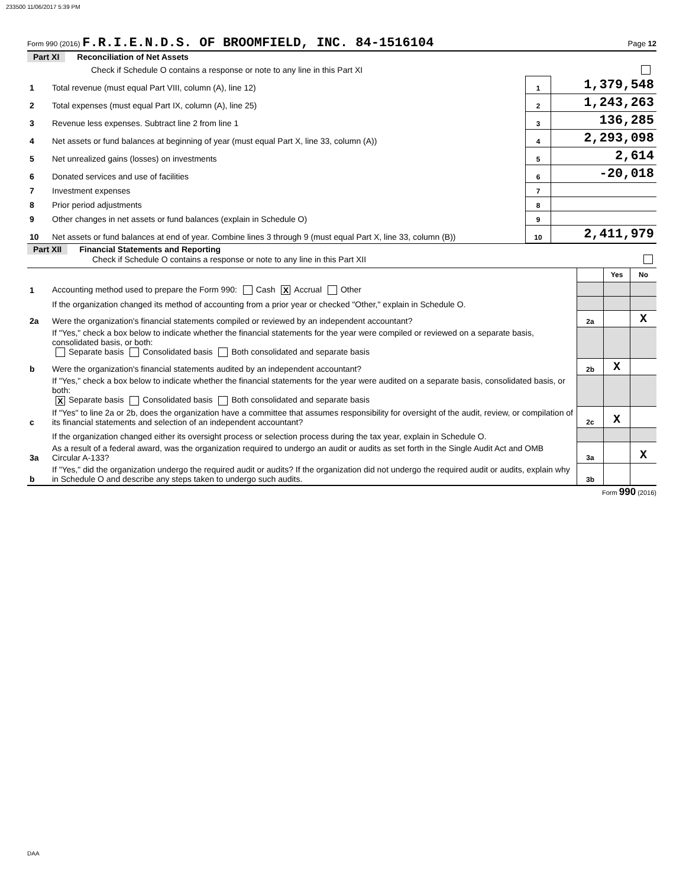233500 11/06/2017 5:39 PM
Form 990 (2016) F.R.I.E.N.D.S. OF BROOMFIELD, INC. 84-1516104 Page 12
Part XI Reconciliation of Net Assets
| | Check if Schedule O contains a response or note to any line in this Part XI | | |
| 1 | Total revenue (must equal Part VIII, column (A), line 12) | 1 | 1,379,548 |
| 2 | Total expenses (must equal Part IX, column (A), line 25) | 2 | 1,243,263 |
| 3 | Revenue less expenses. Subtract line 2 from line 1 | 3 | 136,285 |
| 4 | Net assets or fund balances at beginning of year (must equal Part X, line 33, column (A)) | 4 | 2,293,098 |
| 5 | Net unrealized gains (losses) on investments | 5 | 2,614 |
| 6 | Donated services and use of facilities | 6 | -20,018 |
| 7 | Investment expenses | 7 | |
| 8 | Prior period adjustments | 8 | |
| 9 | Other changes in net assets or fund balances (explain in Schedule O) | 9 | |
| 10 | Net assets or fund balances at end of year. Combine lines 3 through 9 (must equal Part X, line 33, column (B)) | 10 | 2,411,979 |
Part XII Financial Statements and Reporting
Check if Schedule O contains a response or note to any line in this Part XII
| | | | Yes | No |
| 1 | Accounting method used to prepare the Form 990: Cash X Accrual Other | | | |
| | If the organization changed its method of accounting from a prior year or checked "Other," explain in Schedule O. | | | |
| 2a | Were the organization's financial statements compiled or reviewed by an independent accountant? | 2a | | X |
| | If "Yes," check a box below to indicate whether the financial statements for the year were compiled or reviewed on a separate basis, consolidated basis, or both: Separate basis Consolidated basis Both consolidated and separate basis | | | |
| b | Were the organization's financial statements audited by an independent accountant? | 2b | X | |
| | If "Yes," check a box below to indicate whether the financial statements for the year were audited on a separate basis, consolidated basis, or both: X Separate basis Consolidated basis Both consolidated and separate basis | | | |
| c | If "Yes" to line 2a or 2b, does the organization have a committee that assumes responsibility for oversight of the audit, review, or compilation of its financial statements and selection of an independent accountant? | 2c | X | |
| | If the organization changed either its oversight process or selection process during the tax year, explain in Schedule O. | | | |
| 3a | As a result of a federal award, was the organization required to undergo an audit or audits as set forth in the Single Audit Act and OMB Circular A-133? | 3a | | X |
| b | If "Yes," did the organization undergo the required audit or audits? If the organization did not undergo the required audit or audits, explain why in Schedule O and describe any steps taken to undergo such audits. | 3b | | |
Form 990 (2016)
DAA